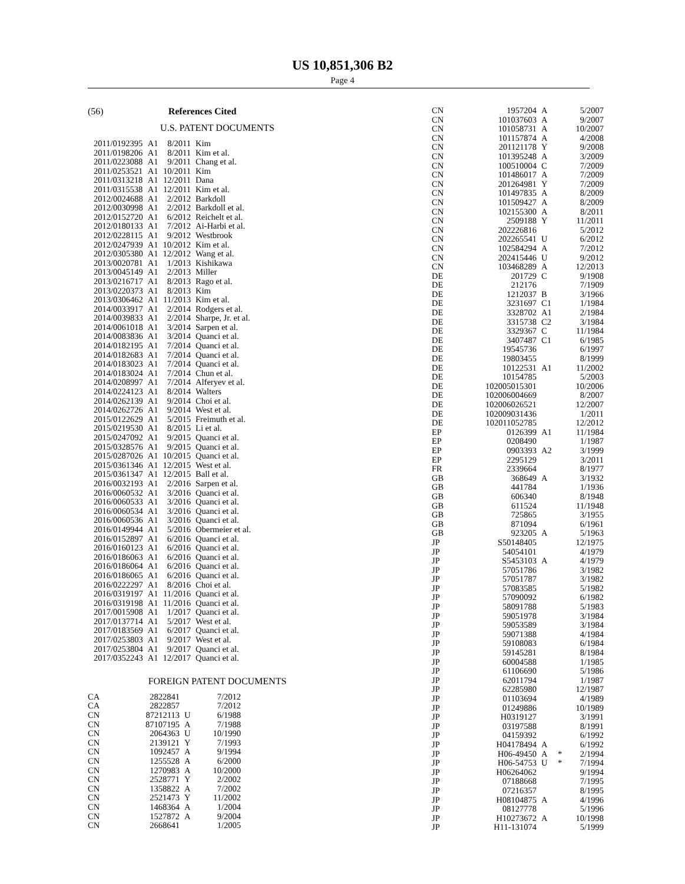US 10,851,306 B2
Page 4
(56) References Cited
U.S. PATENT DOCUMENTS
| 2011/0192395 | A1 | 8/2011 | Kim |
| 2011/0198206 | A1 | 8/2011 | Kim et al. |
| 2011/0223088 | A1 | 9/2011 | Chang et al. |
| 2011/0253521 | A1 | 10/2011 | Kim |
| 2011/0313218 | A1 | 12/2011 | Dana |
| 2011/0315538 | A1 | 12/2011 | Kim et al. |
| 2012/0024688 | A1 | 2/2012 | Barkdoll |
| 2012/0030998 | A1 | 2/2012 | Barkdoll et al. |
| 2012/0152720 | A1 | 6/2012 | Reichelt et al. |
| 2012/0180133 | A1 | 7/2012 | Ai-Harbi et al. |
| 2012/0228115 | A1 | 9/2012 | Westbrook |
| 2012/0247939 | A1 | 10/2012 | Kim et al. |
| 2012/0305380 | A1 | 12/2012 | Wang et al. |
| 2013/0020781 | A1 | 1/2013 | Kishikawa |
| 2013/0045149 | A1 | 2/2013 | Miller |
| 2013/0216717 | A1 | 8/2013 | Rago et al. |
| 2013/0220373 | A1 | 8/2013 | Kim |
| 2013/0306462 | A1 | 11/2013 | Kim et al. |
| 2014/0033917 | A1 | 2/2014 | Rodgers et al. |
| 2014/0039833 | A1 | 2/2014 | Sharpe, Jr. et al. |
| 2014/0061018 | A1 | 3/2014 | Sarpen et al. |
| 2014/0083836 | A1 | 3/2014 | Quanci et al. |
| 2014/0182195 | A1 | 7/2014 | Quanci et al. |
| 2014/0182683 | A1 | 7/2014 | Quanci et al. |
| 2014/0183023 | A1 | 7/2014 | Quanci et al. |
| 2014/0183024 | A1 | 7/2014 | Chun et al. |
| 2014/0208997 | A1 | 7/2014 | Alferyev et al. |
| 2014/0224123 | A1 | 8/2014 | Walters |
| 2014/0262139 | A1 | 9/2014 | Choi et al. |
| 2014/0262726 | A1 | 9/2014 | West et al. |
| 2015/0122629 | A1 | 5/2015 | Freimuth et al. |
| 2015/0219530 | A1 | 8/2015 | Li et al. |
| 2015/0247092 | A1 | 9/2015 | Quanci et al. |
| 2015/0328576 | A1 | 9/2015 | Quanci et al. |
| 2015/0287026 | A1 | 10/2015 | Quanci et al. |
| 2015/0361346 | A1 | 12/2015 | West et al. |
| 2015/0361347 | A1 | 12/2015 | Ball et al. |
| 2016/0032193 | A1 | 2/2016 | Sarpen et al. |
| 2016/0060532 | A1 | 3/2016 | Quanci et al. |
| 2016/0060533 | A1 | 3/2016 | Quanci et al. |
| 2016/0060534 | A1 | 3/2016 | Quanci et al. |
| 2016/0060536 | A1 | 3/2016 | Quanci et al. |
| 2016/0149944 | A1 | 5/2016 | Obermeier et al. |
| 2016/0152897 | A1 | 6/2016 | Quanci et al. |
| 2016/0160123 | A1 | 6/2016 | Quanci et al. |
| 2016/0186063 | A1 | 6/2016 | Quanci et al. |
| 2016/0186064 | A1 | 6/2016 | Quanci et al. |
| 2016/0186065 | A1 | 6/2016 | Quanci et al. |
| 2016/0222297 | A1 | 8/2016 | Choi et al. |
| 2016/0319197 | A1 | 11/2016 | Quanci et al. |
| 2016/0319198 | A1 | 11/2016 | Quanci et al. |
| 2017/0015908 | A1 | 1/2017 | Quanci et al. |
| 2017/0137714 | A1 | 5/2017 | West et al. |
| 2017/0183569 | A1 | 6/2017 | Quanci et al. |
| 2017/0253803 | A1 | 9/2017 | West et al. |
| 2017/0253804 | A1 | 9/2017 | Quanci et al. |
| 2017/0352243 | A1 | 12/2017 | Quanci et al. |
FOREIGN PATENT DOCUMENTS
| CA | 2822841 | | 7/2012 |
| CA | 2822857 | | 7/2012 |
| CN | 87212113 | U | 6/1988 |
| CN | 87107195 | A | 7/1988 |
| CN | 2064363 | U | 10/1990 |
| CN | 2139121 | Y | 7/1993 |
| CN | 1092457 | A | 9/1994 |
| CN | 1255528 | A | 6/2000 |
| CN | 1270983 | A | 10/2000 |
| CN | 2528771 | Y | 2/2002 |
| CN | 1358822 | A | 7/2002 |
| CN | 2521473 | Y | 11/2002 |
| CN | 1468364 | A | 1/2004 |
| CN | 1527872 | A | 9/2004 |
| CN | 2668641 | | 1/2005 |
| CN | 1957204 | A | | 5/2007 |
| CN | 101037603 | A | | 9/2007 |
| CN | 101058731 | A | | 10/2007 |
| CN | 101157874 | A | | 4/2008 |
| CN | 201121178 | Y | | 9/2008 |
| CN | 101395248 | A | | 3/2009 |
| CN | 100510004 | C | | 7/2009 |
| CN | 101486017 | A | | 7/2009 |
| CN | 201264981 | Y | | 7/2009 |
| CN | 101497835 | A | | 8/2009 |
| CN | 101509427 | A | | 8/2009 |
| CN | 102155300 | A | | 8/2011 |
| CN | 2509188 | Y | | 11/2011 |
| CN | 202226816 | | | 5/2012 |
| CN | 202265541 | U | | 6/2012 |
| CN | 102584294 | A | | 7/2012 |
| CN | 202415446 | U | | 9/2012 |
| CN | 103468289 | A | | 12/2013 |
| DE | 201729 | C | | 9/1908 |
| DE | 212176 | | | 7/1909 |
| DE | 1212037 | B | | 3/1966 |
| DE | 3231697 | C1 | | 1/1984 |
| DE | 3328702 | A1 | | 2/1984 |
| DE | 3315738 | C2 | | 3/1984 |
| DE | 3329367 | C | | 11/1984 |
| DE | 3407487 | C1 | | 6/1985 |
| DE | 19545736 | | | 6/1997 |
| DE | 19803455 | | | 8/1999 |
| DE | 10122531 | A1 | | 11/2002 |
| DE | 10154785 | | | 5/2003 |
| DE | 102005015301 | | | 10/2006 |
| DE | 102006004669 | | | 8/2007 |
| DE | 102006026521 | | | 12/2007 |
| DE | 102009031436 | | | 1/2011 |
| DE | 102011052785 | | | 12/2012 |
| EP | 0126399 | A1 | | 11/1984 |
| EP | 0208490 | | | 1/1987 |
| EP | 0903393 | A2 | | 3/1999 |
| EP | 2295129 | | | 3/2011 |
| FR | 2339664 | | | 8/1977 |
| GB | 368649 | A | | 3/1932 |
| GB | 441784 | | | 1/1936 |
| GB | 606340 | | | 8/1948 |
| GB | 611524 | | | 11/1948 |
| GB | 725865 | | | 3/1955 |
| GB | 871094 | | | 6/1961 |
| GB | 923205 | A | | 5/1963 |
| JP | S50148405 | | | 12/1975 |
| JP | 54054101 | | | 4/1979 |
| JP | S5453103 | A | | 4/1979 |
| JP | 57051786 | | | 3/1982 |
| JP | 57051787 | | | 3/1982 |
| JP | 57083585 | | | 5/1982 |
| JP | 57090092 | | | 6/1982 |
| JP | 58091788 | | | 5/1983 |
| JP | 59051978 | | | 3/1984 |
| JP | 59053589 | | | 3/1984 |
| JP | 59071388 | | | 4/1984 |
| JP | 59108083 | | | 6/1984 |
| JP | 59145281 | | | 8/1984 |
| JP | 60004588 | | | 1/1985 |
| JP | 61106690 | | | 5/1986 |
| JP | 62011794 | | | 1/1987 |
| JP | 62285980 | | | 12/1987 |
| JP | 01103694 | | | 4/1989 |
| JP | 01249886 | | | 10/1989 |
| JP | H0319127 | | | 3/1991 |
| JP | 03197588 | | | 8/1991 |
| JP | 04159392 | | | 6/1992 |
| JP | H04178494 | A | | 6/1992 |
| JP | H06-49450 | A | * | 2/1994 |
| JP | H06-54753 | U | * | 7/1994 |
| JP | H06264062 | | | 9/1994 |
| JP | 07188668 | | | 7/1995 |
| JP | 07216357 | | | 8/1995 |
| JP | H08104875 | A | | 4/1996 |
| JP | 08127778 | | | 5/1996 |
| JP | H10273672 | A | | 10/1998 |
| JP | H11-131074 | | | 5/1999 |